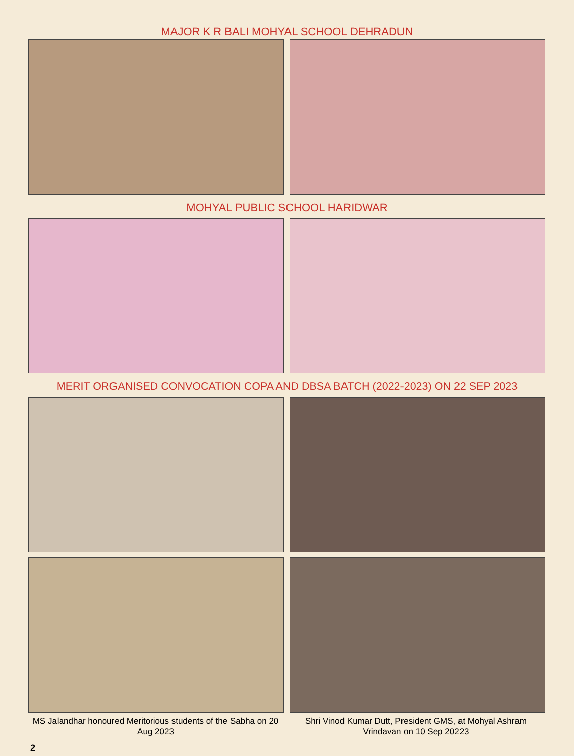MAJOR K R BALI MOHYAL SCHOOL DEHRADUN
MOHYAL PUBLIC SCHOOL HARIDWAR
MERIT ORGANISED CONVOCATION COPA AND DBSA BATCH (2022-2023) ON 22 SEP 2023
MS Jalandhar honoured Meritorious students of the Sabha on 20 Aug 2023
Shri Vinod Kumar Dutt, President GMS, at Mohyal Ashram Vrindavan on 10 Sep 20223
2